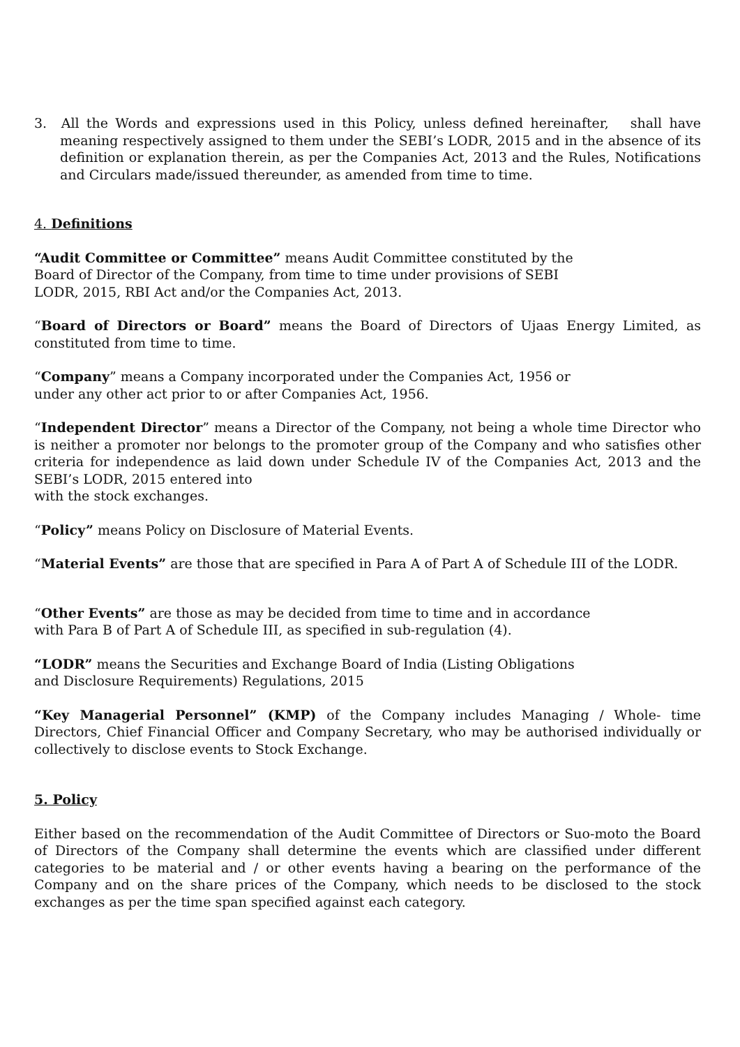3. All the Words and expressions used in this Policy, unless defined hereinafter, shall have meaning respectively assigned to them under the SEBI’s LODR, 2015 and in the absence of its definition or explanation therein, as per the Companies Act, 2013 and the Rules, Notifications and Circulars made/issued thereunder, as amended from time to time.
4. Definitions
“Audit Committee or Committee” means Audit Committee constituted by the
Board of Director of the Company, from time to time under provisions of SEBI
LODR, 2015, RBI Act and/or the Companies Act, 2013.
“Board of Directors or Board” means the Board of Directors of Ujaas Energy Limited, as constituted from time to time.
“Company” means a Company incorporated under the Companies Act, 1956 or
under any other act prior to or after Companies Act, 1956.
“Independent Director” means a Director of the Company, not being a whole time Director who is neither a promoter nor belongs to the promoter group of the Company and who satisfies other criteria for independence as laid down under Schedule IV of the Companies Act, 2013 and the SEBI’s LODR, 2015 entered into
with the stock exchanges.
“Policy” means Policy on Disclosure of Material Events.
“Material Events” are those that are specified in Para A of Part A of Schedule III of the LODR.
“Other Events” are those as may be decided from time to time and in accordance
with Para B of Part A of Schedule III, as specified in sub-regulation (4).
“LODR” means the Securities and Exchange Board of India (Listing Obligations
and Disclosure Requirements) Regulations, 2015
“Key Managerial Personnel” (KMP) of the Company includes Managing / Whole- time Directors, Chief Financial Officer and Company Secretary, who may be authorised individually or collectively to disclose events to Stock Exchange.
5. Policy
Either based on the recommendation of the Audit Committee of Directors or Suo-moto the Board of Directors of the Company shall determine the events which are classified under different categories to be material and / or other events having a bearing on the performance of the Company and on the share prices of the Company, which needs to be disclosed to the stock exchanges as per the time span specified against each category.